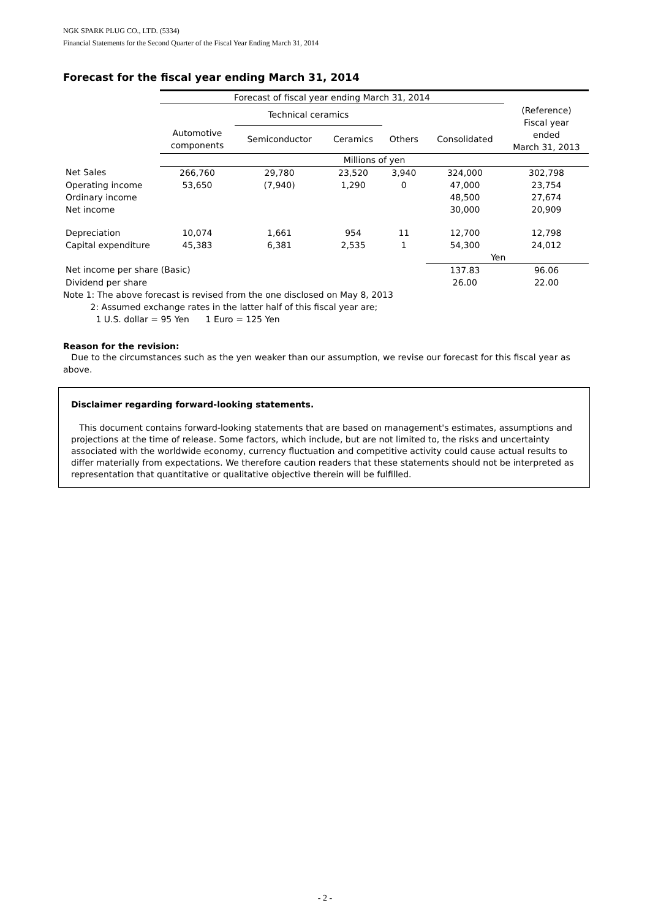NGK SPARK PLUG CO., LTD. (5334)
Financial Statements for the Second Quarter of the Fiscal Year Ending March 31, 2014
Forecast for the fiscal year ending March 31, 2014
| | Forecast of fiscal year ending March 31, 2014 | | | | | |
| | | Technical ceramics | | | | (Reference) Fiscal year ended March 31, 2013 |
| | Automotive components | Semiconductor | Ceramics | Others | Consolidated | |
| | Millions of yen | | | | | |
| Net Sales | 266,760 | 29,780 | 23,520 | 3,940 | 324,000 | 302,798 |
| Operating income | 53,650 | (7,940) | 1,290 | 0 | 47,000 | 23,754 |
| Ordinary income | | | | | 48,500 | 27,674 |
| Net income | | | | | 30,000 | 20,909 |
| Depreciation | 10,074 | 1,661 | 954 | 11 | 12,700 | 12,798 |
| Capital expenditure | 45,383 | 6,381 | 2,535 | 1 | 54,300 | 24,012 |
| | | | | | Yen | |
| Net income per share (Basic) | | | | | 137.83 | 96.06 |
| Dividend per share | | | | | 26.00 | 22.00 |
Note 1: The above forecast is revised from the one disclosed on May 8, 2013
2: Assumed exchange rates in the latter half of this fiscal year are;
1 U.S. dollar = 95 Yen 1 Euro = 125 Yen
Reason for the revision:
Due to the circumstances such as the yen weaker than our assumption, we revise our forecast for this fiscal year as above.
Disclaimer regarding forward-looking statements.
This document contains forward-looking statements that are based on management's estimates, assumptions and projections at the time of release. Some factors, which include, but are not limited to, the risks and uncertainty associated with the worldwide economy, currency fluctuation and competitive activity could cause actual results to differ materially from expectations. We therefore caution readers that these statements should not be interpreted as representation that quantitative or qualitative objective therein will be fulfilled.
- 2 -